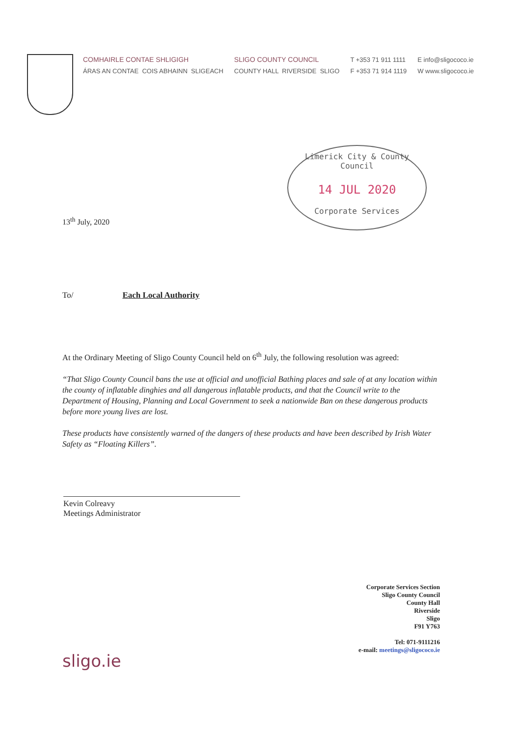COMHAIRLE CONTAE SHLIGIGH
ÁRAS AN CONTAE COIS ABHAINN SLIGEACH
SLIGO COUNTY COUNCIL
COUNTY HALL RIVERSIDE SLIGO
T +353 71 911 1111
F +353 71 914 1119
E info@sligococo.ie
W www.sligococo.ie
Limerick City & County Council
14 JUL 2020
Corporate Services
13<sup>th</sup> July, 2020
To/ Each Local Authority
At the Ordinary Meeting of Sligo County Council held on 6<sup>th</sup> July, the following resolution was agreed:
“That Sligo County Council bans the use at official and unofficial Bathing places and sale of at any location within the county of inflatable dinghies and all dangerous inflatable products, and that the Council write to the Department of Housing, Planning and Local Government to seek a nationwide Ban on these dangerous products before more young lives are lost.
These products have consistently warned of the dangers of these products and have been described by Irish Water Safety as “Floating Killers”.
Kevin Colreavy
Meetings Administrator
Corporate Services Section
Sligo County Council
County Hall
Riverside
Sligo
F91 Y763
Tel: 071-9111216
e-mail: meetings@sligococo.ie
sligo.ie